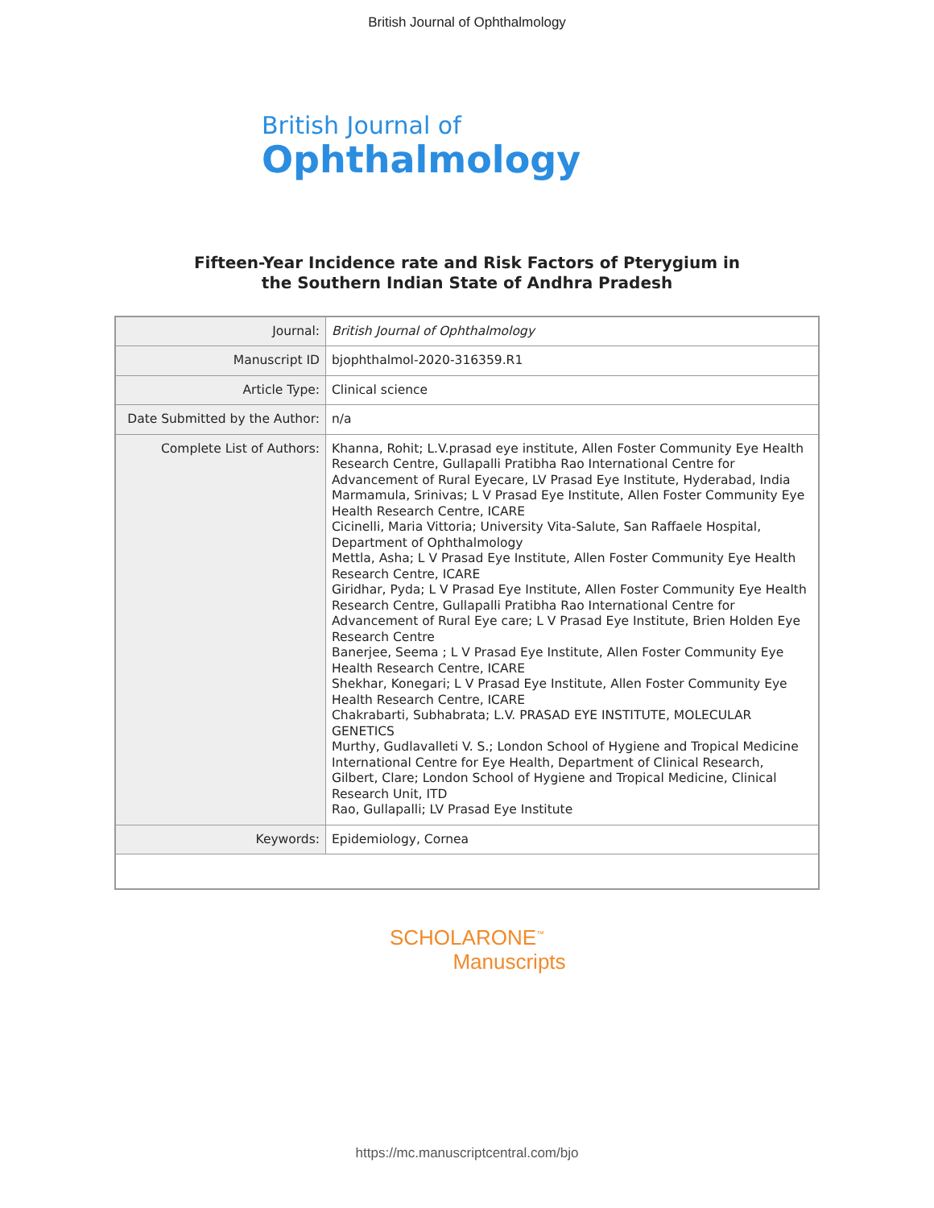British Journal of Ophthalmology
British Journal of
Ophthalmology
Fifteen-Year Incidence rate and Risk Factors of Pterygium in
the Southern Indian State of Andhra Pradesh
| Journal: | British Journal of Ophthalmology |
| Manuscript ID | bjophthalmol-2020-316359.R1 |
| Article Type: | Clinical science |
| Date Submitted by the Author: | n/a |
| Complete List of Authors: | Khanna, Rohit; L.V.prasad eye institute, Allen Foster Community Eye Health Research Centre, Gullapalli Pratibha Rao International Centre for Advancement of Rural Eyecare, LV Prasad Eye Institute, Hyderabad, India Marmamula, Srinivas; L V Prasad Eye Institute, Allen Foster Community Eye Health Research Centre, ICARE Cicinelli, Maria Vittoria; University Vita-Salute, San Raffaele Hospital, Department of Ophthalmology Mettla, Asha; L V Prasad Eye Institute, Allen Foster Community Eye Health Research Centre, ICARE Giridhar, Pyda; L V Prasad Eye Institute, Allen Foster Community Eye Health Research Centre, Gullapalli Pratibha Rao International Centre for Advancement of Rural Eye care; L V Prasad Eye Institute, Brien Holden Eye Research Centre Banerjee, Seema ; L V Prasad Eye Institute, Allen Foster Community Eye Health Research Centre, ICARE Shekhar, Konegari; L V Prasad Eye Institute, Allen Foster Community Eye Health Research Centre, ICARE Chakrabarti, Subhabrata; L.V. PRASAD EYE INSTITUTE, MOLECULAR GENETICS Murthy, Gudlavalleti V. S.; London School of Hygiene and Tropical Medicine International Centre for Eye Health, Department of Clinical Research, Gilbert, Clare; London School of Hygiene and Tropical Medicine, Clinical Research Unit, ITD Rao, Gullapalli; LV Prasad Eye Institute |
| Keywords: | Epidemiology, Cornea |
SCHOLARONE<sup>™</sup>
Manuscripts
https://mc.manuscriptcentral.com/bjo